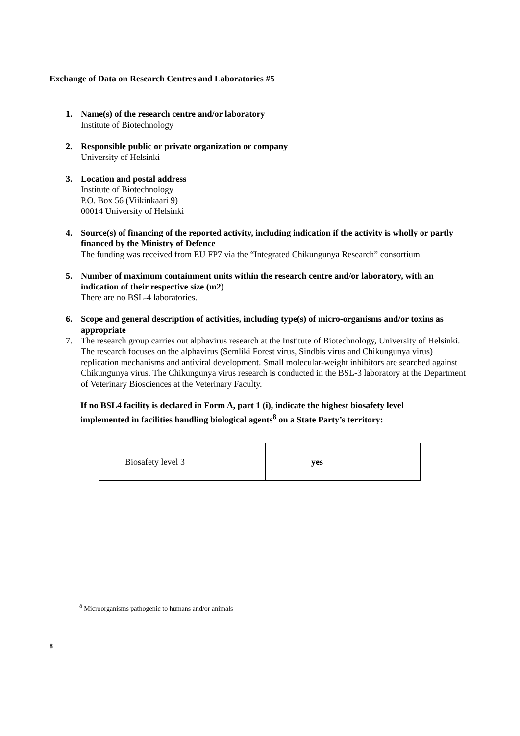Exchange of Data on Research Centres and Laboratories #5
1. Name(s) of the research centre and/or laboratory
Institute of Biotechnology
2. Responsible public or private organization or company
University of Helsinki
3. Location and postal address
Institute of Biotechnology
P.O. Box 56 (Viikinkaari 9)
00014 University of Helsinki
4. Source(s) of financing of the reported activity, including indication if the activity is wholly or partly financed by the Ministry of Defence
The funding was received from EU FP7 via the “Integrated Chikungunya Research” consortium.
5. Number of maximum containment units within the research centre and/or laboratory, with an indication of their respective size (m2)
There are no BSL-4 laboratories.
6. Scope and general description of activities, including type(s) of micro-organisms and/or toxins as appropriate
7. The research group carries out alphavirus research at the Institute of Biotechnology, University of Helsinki. The research focuses on the alphavirus (Semliki Forest virus, Sindbis virus and Chikungunya virus) replication mechanisms and antiviral development. Small molecular-weight inhibitors are searched against Chikungunya virus. The Chikungunya virus research is conducted in the BSL-3 laboratory at the Department of Veterinary Biosciences at the Veterinary Faculty.
If no BSL4 facility is declared in Form A, part 1 (i), indicate the highest biosafety level implemented in facilities handling biological agents<sup>8</sup> on a State Party’s territory:
| Biosafety level 3 | yes |
<sup>8</sup> Microorganisms pathogenic to humans and/or animals
8